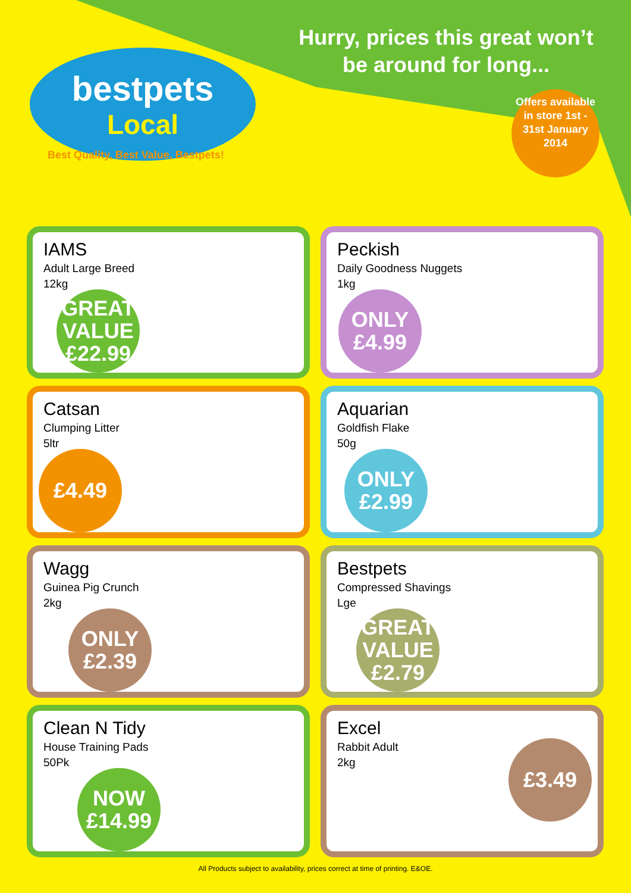bestpets
Local
Best Quality, Best Value, Bestpets!
Hurry, prices this great won’t be around for long...
Offers available in store 1st - 31st January 2014
IAMS
Adult Large Breed
12kg
GREAT VALUE £22.99
Peckish
Daily Goodness Nuggets
1kg
ONLY £4.99
Catsan
Clumping Litter
5ltr
£4.49
Aquarian
Goldfish Flake
50g
ONLY £2.99
Wagg
Guinea Pig Crunch
2kg
ONLY £2.39
Bestpets
Compressed Shavings
Lge
GREAT VALUE £2.79
Clean N Tidy
House Training Pads
50Pk
NOW £14.99
Excel
Rabbit Adult
2kg
£3.49
All Products subject to availability, prices correct at time of printing. E&OE.